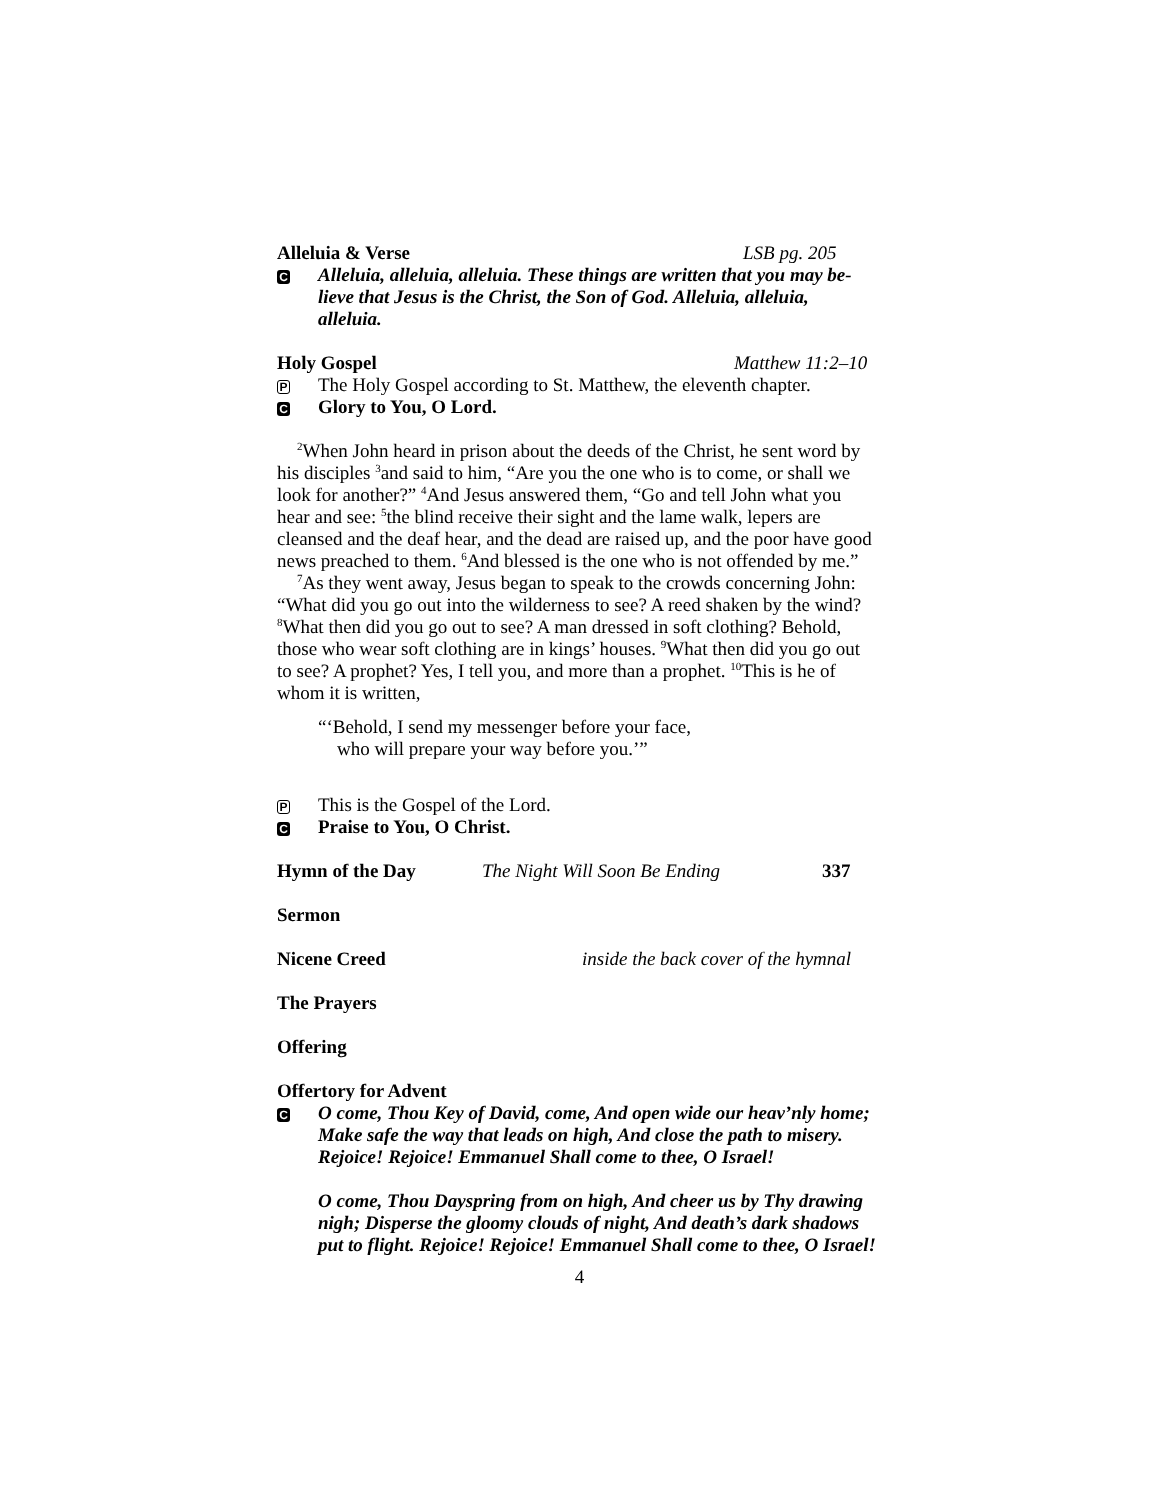Alleluia & Verse LSB pg. 205
C Alleluia, alleluia, alleluia. These things are written that you may be-lieve that Jesus is the Christ, the Son of God. Alleluia, alleluia, alleluia.
Holy Gospel Matthew 11:2–10
P The Holy Gospel according to St. Matthew, the eleventh chapter.
C Glory to You, O Lord.
<sup>2</sup> When John heard in prison about the deeds of the Christ, he sent word by his disciples <sup>3</sup>and said to him, “Are you the one who is to come, or shall we look for another?” <sup>4</sup>And Jesus answered them, “Go and tell John what you hear and see: <sup>5</sup>the blind receive their sight and the lame walk, lepers are cleansed and the deaf hear, and the dead are raised up, and the poor have good news preached to them. <sup>6</sup>And blessed is the one who is not offended by me.”
<sup>7</sup> As they went away, Jesus began to speak to the crowds concerning John: “What did you go out into the wilderness to see? A reed shaken by the wind? <sup>8</sup>What then did you go out to see? A man dressed in soft clothing? Behold, those who wear soft clothing are in kings’ houses. <sup>9</sup>What then did you go out to see? A prophet? Yes, I tell you, and more than a prophet. <sup>10</sup>This is he of whom it is written,
“‘Behold, I send my messenger before your face,
who will prepare your way before you.’”
P This is the Gospel of the Lord.
C Praise to You, O Christ.
Hymn of the Day The Night Will Soon Be Ending 337
Sermon
Nicene Creed inside the back cover of the hymnal
The Prayers
Offering
Offertory for Advent
C O come, Thou Key of David, come, And open wide our heav’nly home; Make safe the way that leads on high, And close the path to misery. Rejoice! Rejoice! Emmanuel Shall come to thee, O Israel!
O come, Thou Dayspring from on high, And cheer us by Thy drawing nigh; Disperse the gloomy clouds of night, And death’s dark shadows put to flight. Rejoice! Rejoice! Emmanuel Shall come to thee, O Israel!
4